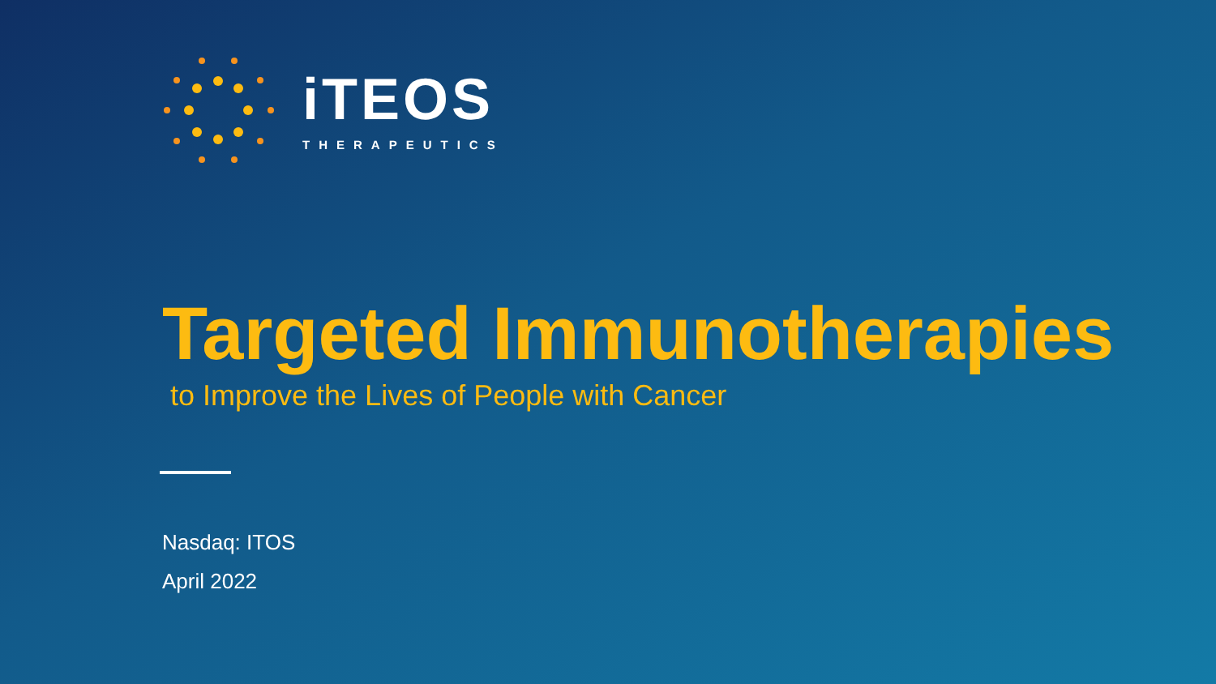iTEOS
THERAPEUTICS
Targeted Immunotherapies
to Improve the Lives of People with Cancer
Nasdaq: ITOS
April 2022